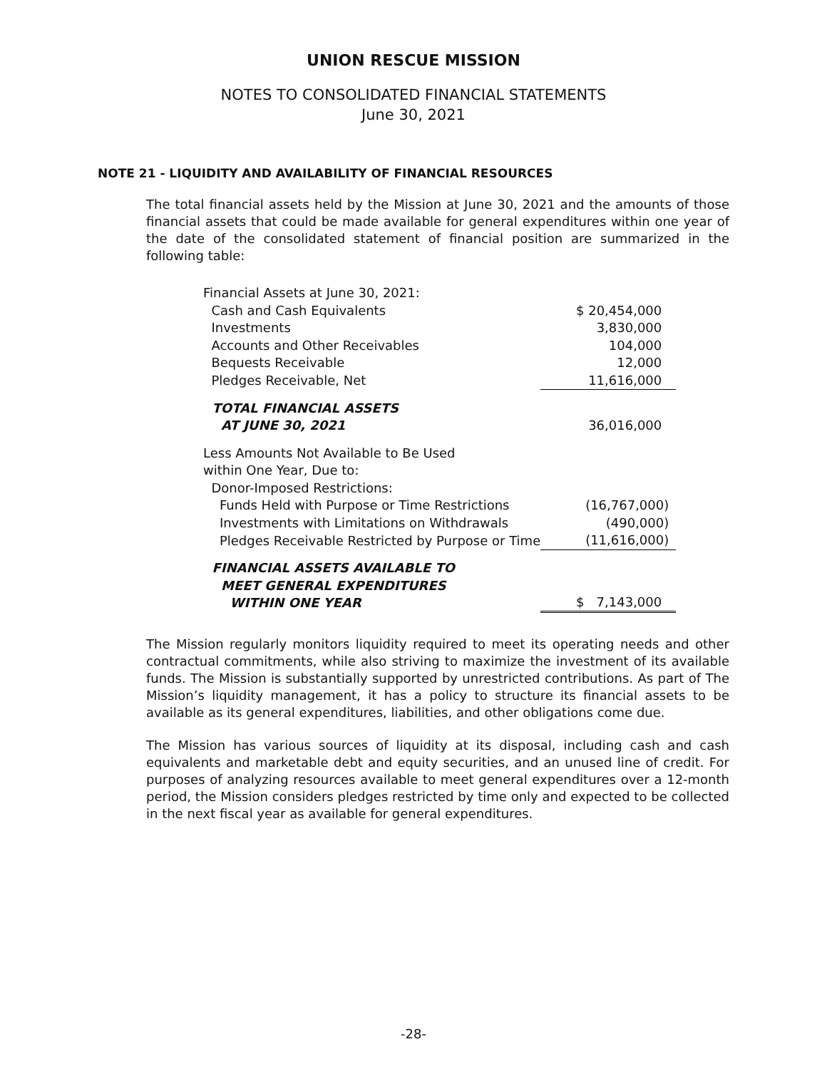UNION RESCUE MISSION
NOTES TO CONSOLIDATED FINANCIAL STATEMENTS
June 30, 2021
NOTE 21 - LIQUIDITY AND AVAILABILITY OF FINANCIAL RESOURCES
The total financial assets held by the Mission at June 30, 2021 and the amounts of those financial assets that could be made available for general expenditures within one year of the date of the consolidated statement of financial position are summarized in the following table:
| Financial Assets at June 30, 2021: | |
| Cash and Cash Equivalents | $ 20,454,000 |
| Investments | 3,830,000 |
| Accounts and Other Receivables | 104,000 |
| Bequests Receivable | 12,000 |
| Pledges Receivable, Net | 11,616,000 |
| TOTAL FINANCIAL ASSETS AT JUNE 30, 2021 | 36,016,000 |
| Less Amounts Not Available to Be Used within One Year, Due to: | |
| Donor-Imposed Restrictions: | |
| Funds Held with Purpose or Time Restrictions | (16,767,000) |
| Investments with Limitations on Withdrawals | (490,000) |
| Pledges Receivable Restricted by Purpose or Time | (11,616,000) |
| FINANCIAL ASSETS AVAILABLE TO MEET GENERAL EXPENDITURES WITHIN ONE YEAR | $ 7,143,000 |
The Mission regularly monitors liquidity required to meet its operating needs and other contractual commitments, while also striving to maximize the investment of its available funds. The Mission is substantially supported by unrestricted contributions. As part of The Mission’s liquidity management, it has a policy to structure its financial assets to be available as its general expenditures, liabilities, and other obligations come due.
The Mission has various sources of liquidity at its disposal, including cash and cash equivalents and marketable debt and equity securities, and an unused line of credit. For purposes of analyzing resources available to meet general expenditures over a 12-month period, the Mission considers pledges restricted by time only and expected to be collected in the next fiscal year as available for general expenditures.
-28-